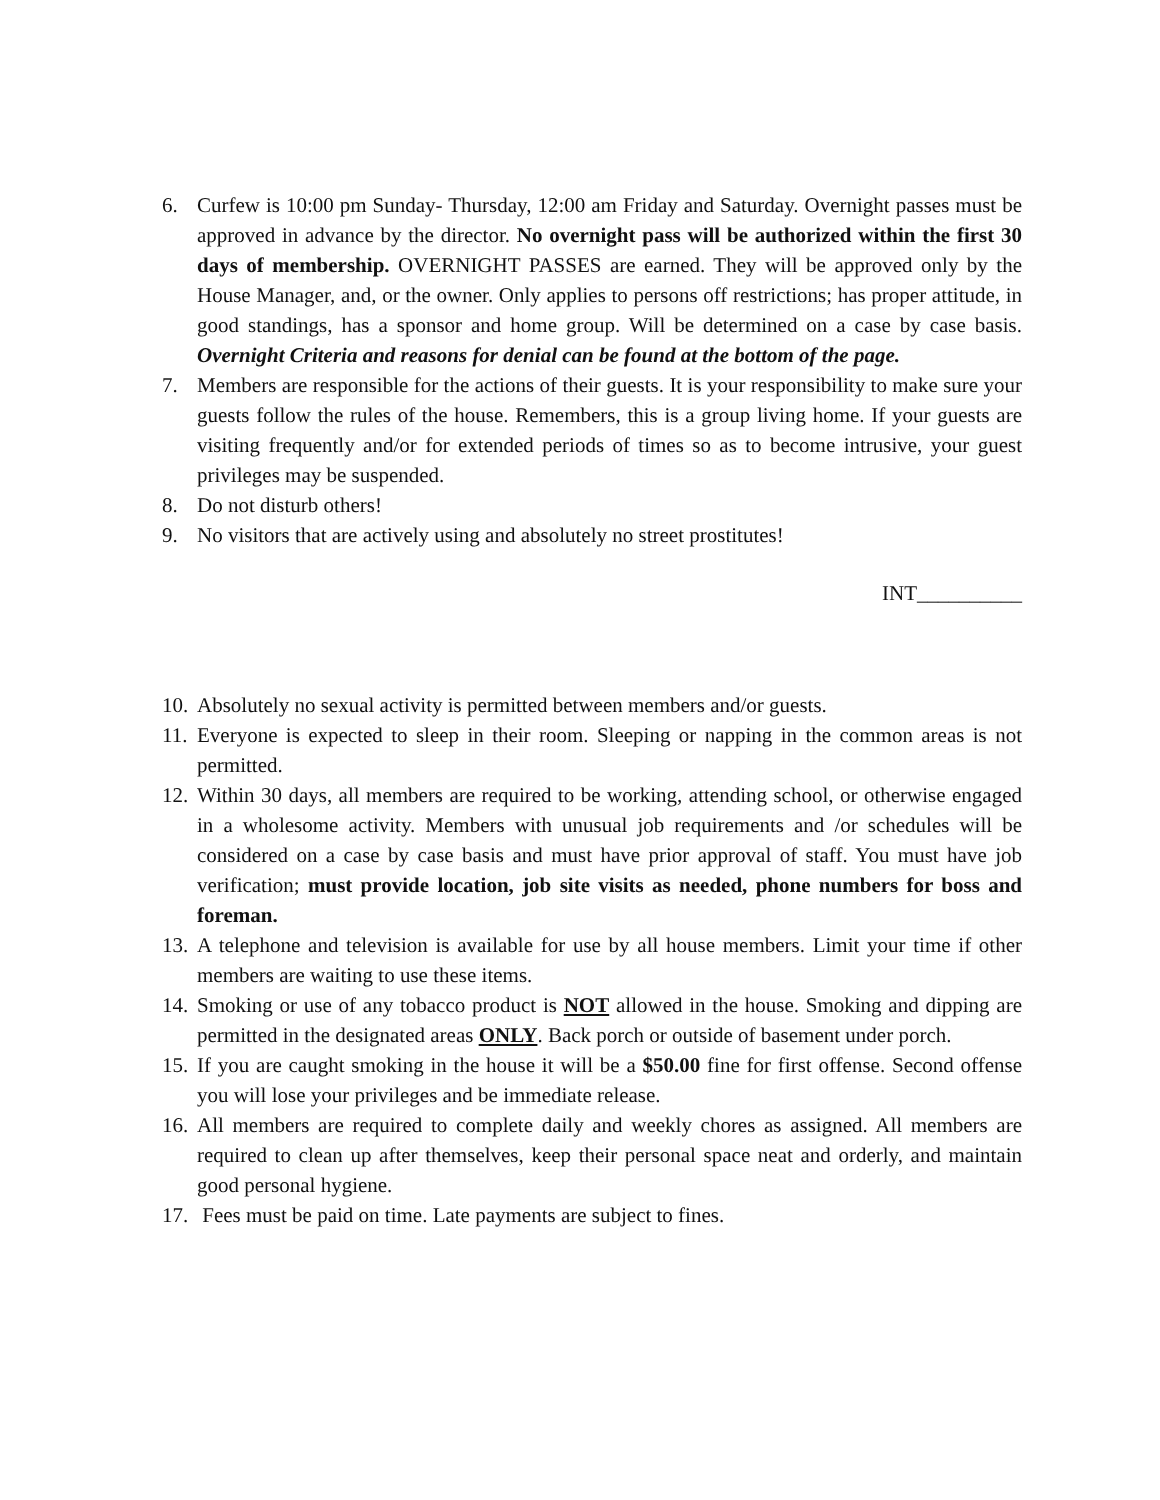6. Curfew is 10:00 pm Sunday- Thursday, 12:00 am Friday and Saturday. Overnight passes must be approved in advance by the director. No overnight pass will be authorized within the first 30 days of membership. OVERNIGHT PASSES are earned. They will be approved only by the House Manager, and, or the owner. Only applies to persons off restrictions; has proper attitude, in good standings, has a sponsor and home group. Will be determined on a case by case basis. Overnight Criteria and reasons for denial can be found at the bottom of the page.
7. Members are responsible for the actions of their guests. It is your responsibility to make sure your guests follow the rules of the house. Remembers, this is a group living home. If your guests are visiting frequently and/or for extended periods of times so as to become intrusive, your guest privileges may be suspended.
8. Do not disturb others!
9. No visitors that are actively using and absolutely no street prostitutes!
INT__________
10. Absolutely no sexual activity is permitted between members and/or guests.
11. Everyone is expected to sleep in their room. Sleeping or napping in the common areas is not permitted.
12. Within 30 days, all members are required to be working, attending school, or otherwise engaged in a wholesome activity. Members with unusual job requirements and /or schedules will be considered on a case by case basis and must have prior approval of staff. You must have job verification; must provide location, job site visits as needed, phone numbers for boss and foreman.
13. A telephone and television is available for use by all house members. Limit your time if other members are waiting to use these items.
14. Smoking or use of any tobacco product is NOT allowed in the house. Smoking and dipping are permitted in the designated areas ONLY. Back porch or outside of basement under porch.
15. If you are caught smoking in the house it will be a $50.00 fine for first offense. Second offense you will lose your privileges and be immediate release.
16. All members are required to complete daily and weekly chores as assigned. All members are required to clean up after themselves, keep their personal space neat and orderly, and maintain good personal hygiene.
17. Fees must be paid on time. Late payments are subject to fines.